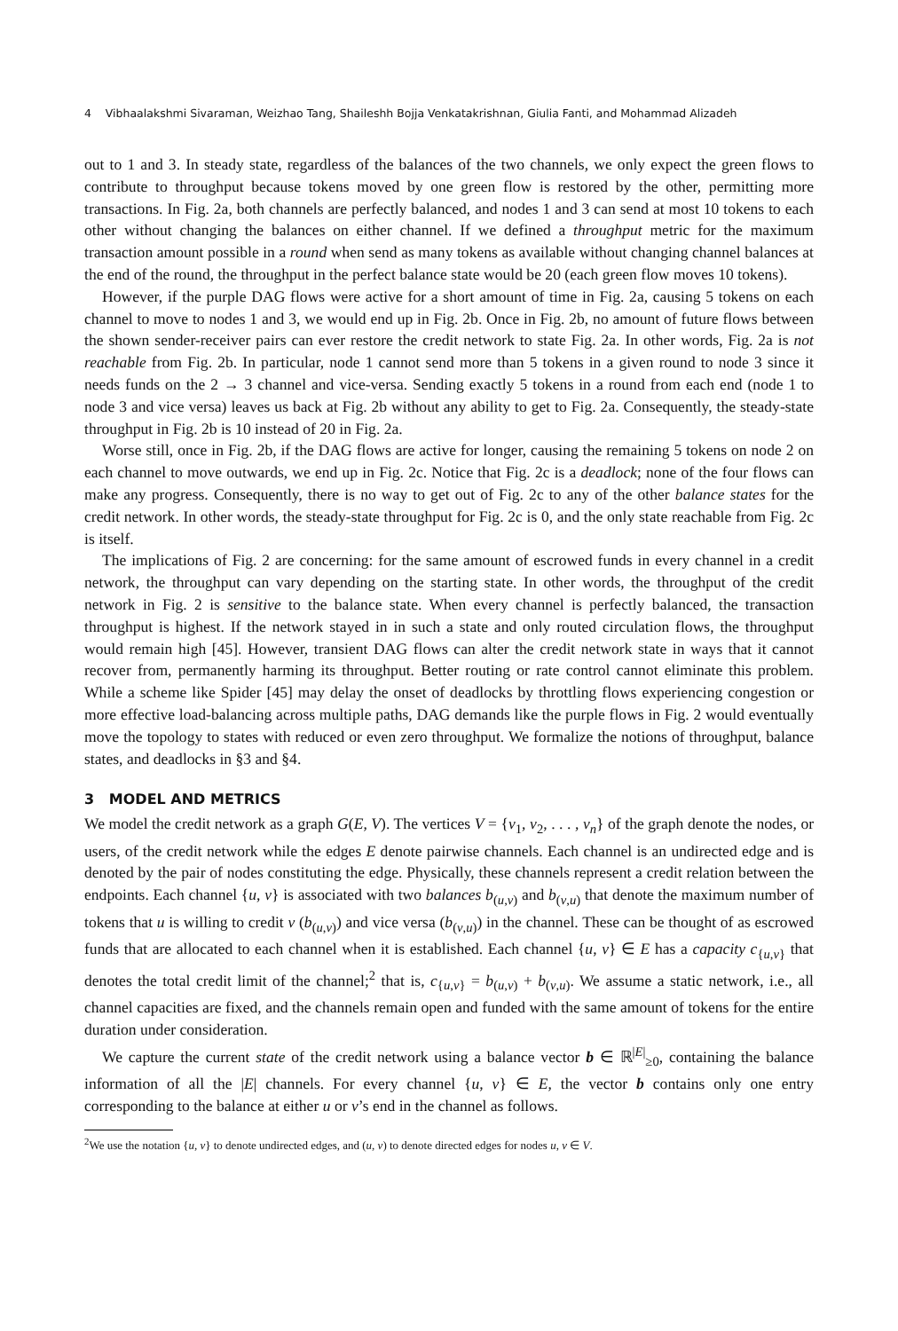4 Vibhaalakshmi Sivaraman, Weizhao Tang, Shaileshh Bojja Venkatakrishnan, Giulia Fanti, and Mohammad Alizadeh
out to 1 and 3. In steady state, regardless of the balances of the two channels, we only expect the green flows to contribute to throughput because tokens moved by one green flow is restored by the other, permitting more transactions. In Fig. 2a, both channels are perfectly balanced, and nodes 1 and 3 can send at most 10 tokens to each other without changing the balances on either channel. If we defined a throughput metric for the maximum transaction amount possible in a round when send as many tokens as available without changing channel balances at the end of the round, the throughput in the perfect balance state would be 20 (each green flow moves 10 tokens).
However, if the purple DAG flows were active for a short amount of time in Fig. 2a, causing 5 tokens on each channel to move to nodes 1 and 3, we would end up in Fig. 2b. Once in Fig. 2b, no amount of future flows between the shown sender-receiver pairs can ever restore the credit network to state Fig. 2a. In other words, Fig. 2a is not reachable from Fig. 2b. In particular, node 1 cannot send more than 5 tokens in a given round to node 3 since it needs funds on the 2 → 3 channel and vice-versa. Sending exactly 5 tokens in a round from each end (node 1 to node 3 and vice versa) leaves us back at Fig. 2b without any ability to get to Fig. 2a. Consequently, the steady-state throughput in Fig. 2b is 10 instead of 20 in Fig. 2a.
Worse still, once in Fig. 2b, if the DAG flows are active for longer, causing the remaining 5 tokens on node 2 on each channel to move outwards, we end up in Fig. 2c. Notice that Fig. 2c is a deadlock; none of the four flows can make any progress. Consequently, there is no way to get out of Fig. 2c to any of the other balance states for the credit network. In other words, the steady-state throughput for Fig. 2c is 0, and the only state reachable from Fig. 2c is itself.
The implications of Fig. 2 are concerning: for the same amount of escrowed funds in every channel in a credit network, the throughput can vary depending on the starting state. In other words, the throughput of the credit network in Fig. 2 is sensitive to the balance state. When every channel is perfectly balanced, the transaction throughput is highest. If the network stayed in in such a state and only routed circulation flows, the throughput would remain high [45]. However, transient DAG flows can alter the credit network state in ways that it cannot recover from, permanently harming its throughput. Better routing or rate control cannot eliminate this problem. While a scheme like Spider [45] may delay the onset of deadlocks by throttling flows experiencing congestion or more effective load-balancing across multiple paths, DAG demands like the purple flows in Fig. 2 would eventually move the topology to states with reduced or even zero throughput. We formalize the notions of throughput, balance states, and deadlocks in §3 and §4.
3 MODEL AND METRICS
We model the credit network as a graph G(E, V). The vertices V = {v<sub>1</sub>, v<sub>2</sub>, . . . , v<sub>n</sub>} of the graph denote the nodes, or users, of the credit network while the edges E denote pairwise channels. Each channel is an undirected edge and is denoted by the pair of nodes constituting the edge. Physically, these channels represent a credit relation between the endpoints. Each channel {u, v} is associated with two balances b<sub>(u,v)</sub> and b<sub>(v,u)</sub> that denote the maximum number of tokens that u is willing to credit v (b<sub>(u,v)</sub>) and vice versa (b<sub>(v,u)</sub>) in the channel. These can be thought of as escrowed funds that are allocated to each channel when it is established. Each channel {u, v} ∈ E has a capacity c<sub>{u,v}</sub> that denotes the total credit limit of the channel;<sup>2</sup> that is, c<sub>{u,v}</sub> = b<sub>(u,v)</sub> + b<sub>(v,u)</sub>. We assume a static network, i.e., all channel capacities are fixed, and the channels remain open and funded with the same amount of tokens for the entire duration under consideration.
We capture the current state of the credit network using a balance vector b ∈ ℝ<sup>|E|</sup><sub>≥0</sub>, containing the balance information of all the |E| channels. For every channel {u, v} ∈ E, the vector b contains only one entry corresponding to the balance at either u or v’s end in the channel as follows.
<sup>2</sup> We use the notation {u, v} to denote undirected edges, and (u, v) to denote directed edges for nodes u, v ∈ V.